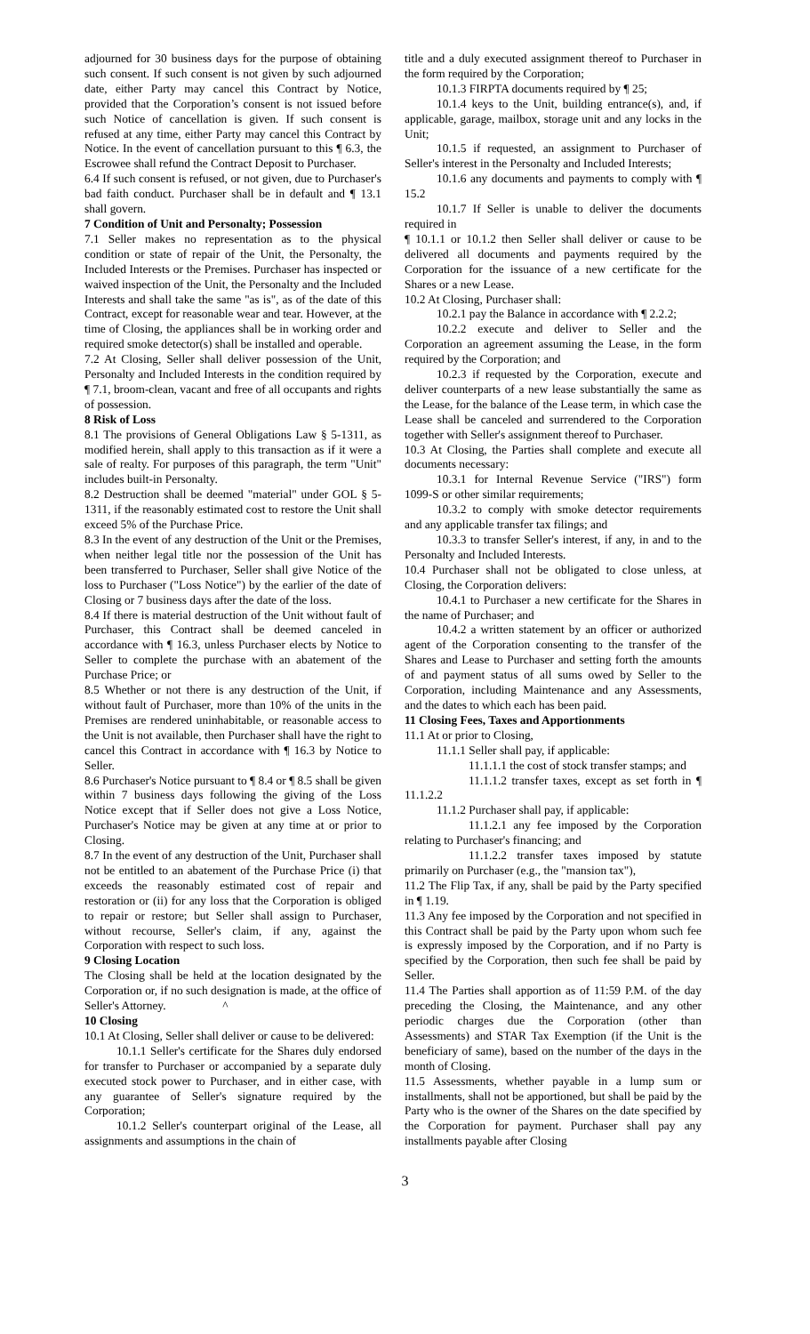adjourned for 30 business days for the purpose of obtaining such consent. If such consent is not given by such adjourned date, either Party may cancel this Contract by Notice, provided that the Corporation’s consent is not issued before such Notice of cancellation is given. If such consent is refused at any time, either Party may cancel this Contract by Notice. In the event of cancellation pursuant to this ¶ 6.3, the Escrowee shall refund the Contract Deposit to Purchaser.
6.4 If such consent is refused, or not given, due to Purchaser's bad faith conduct. Purchaser shall be in default and ¶ 13.1 shall govern.
7 Condition of Unit and Personalty; Possession
7.1 Seller makes no representation as to the physical condition or state of repair of the Unit, the Personalty, the Included Interests or the Premises. Purchaser has inspected or waived inspection of the Unit, the Personalty and the Included Interests and shall take the same "as is", as of the date of this Contract, except for reasonable wear and tear. However, at the time of Closing, the appliances shall be in working order and required smoke detector(s) shall be installed and operable.
7.2 At Closing, Seller shall deliver possession of the Unit, Personalty and Included Interests in the condition required by ¶ 7.1, broom-clean, vacant and free of all occupants and rights of possession.
8 Risk of Loss
8.1 The provisions of General Obligations Law § 5-1311, as modified herein, shall apply to this transaction as if it were a sale of realty. For purposes of this paragraph, the term "Unit" includes built-in Personalty.
8.2 Destruction shall be deemed "material" under GOL § 5-1311, if the reasonably estimated cost to restore the Unit shall exceed 5% of the Purchase Price.
8.3 In the event of any destruction of the Unit or the Premises, when neither legal title nor the possession of the Unit has been transferred to Purchaser, Seller shall give Notice of the loss to Purchaser ("Loss Notice") by the earlier of the date of Closing or 7 business days after the date of the loss.
8.4 If there is material destruction of the Unit without fault of Purchaser, this Contract shall be deemed canceled in accordance with ¶ 16.3, unless Purchaser elects by Notice to Seller to complete the purchase with an abatement of the Purchase Price; or
8.5 Whether or not there is any destruction of the Unit, if without fault of Purchaser, more than 10% of the units in the Premises are rendered uninhabitable, or reasonable access to the Unit is not available, then Purchaser shall have the right to cancel this Contract in accordance with ¶ 16.3 by Notice to Seller.
8.6 Purchaser's Notice pursuant to ¶ 8.4 or ¶ 8.5 shall be given within 7 business days following the giving of the Loss Notice except that if Seller does not give a Loss Notice, Purchaser's Notice may be given at any time at or prior to Closing.
8.7 In the event of any destruction of the Unit, Purchaser shall not be entitled to an abatement of the Purchase Price (i) that exceeds the reasonably estimated cost of repair and restoration or (ii) for any loss that the Corporation is obliged to repair or restore; but Seller shall assign to Purchaser, without recourse, Seller's claim, if any, against the Corporation with respect to such loss.
9 Closing Location
The Closing shall be held at the location designated by the Corporation or, if no such designation is made, at the office of Seller's Attorney. ^
10 Closing
10.1 At Closing, Seller shall deliver or cause to be delivered:
10.1.1 Seller's certificate for the Shares duly endorsed for transfer to Purchaser or accompanied by a separate duly executed stock power to Purchaser, and in either case, with any guarantee of Seller's signature required by the Corporation;
10.1.2 Seller's counterpart original of the Lease, all assignments and assumptions in the chain of
title and a duly executed assignment thereof to Purchaser in the form required by the Corporation;
10.1.3 FIRPTA documents required by ¶ 25;
10.1.4 keys to the Unit, building entrance(s), and, if applicable, garage, mailbox, storage unit and any locks in the Unit;
10.1.5 if requested, an assignment to Purchaser of Seller's interest in the Personalty and Included Interests;
10.1.6 any documents and payments to comply with ¶ 15.2
10.1.7 If Seller is unable to deliver the documents required in
¶ 10.1.1 or 10.1.2 then Seller shall deliver or cause to be delivered all documents and payments required by the Corporation for the issuance of a new certificate for the Shares or a new Lease.
10.2 At Closing, Purchaser shall:
10.2.1 pay the Balance in accordance with ¶ 2.2.2;
10.2.2 execute and deliver to Seller and the Corporation an agreement assuming the Lease, in the form required by the Corporation; and
10.2.3 if requested by the Corporation, execute and deliver counterparts of a new lease substantially the same as the Lease, for the balance of the Lease term, in which case the Lease shall be canceled and surrendered to the Corporation together with Seller's assignment thereof to Purchaser.
10.3 At Closing, the Parties shall complete and execute all documents necessary:
10.3.1 for Internal Revenue Service ("IRS") form 1099-S or other similar requirements;
10.3.2 to comply with smoke detector requirements and any applicable transfer tax filings; and
10.3.3 to transfer Seller's interest, if any, in and to the Personalty and Included Interests.
10.4 Purchaser shall not be obligated to close unless, at Closing, the Corporation delivers:
10.4.1 to Purchaser a new certificate for the Shares in the name of Purchaser; and
10.4.2 a written statement by an officer or authorized agent of the Corporation consenting to the transfer of the Shares and Lease to Purchaser and setting forth the amounts of and payment status of all sums owed by Seller to the Corporation, including Maintenance and any Assessments, and the dates to which each has been paid.
11 Closing Fees, Taxes and Apportionments
11.1 At or prior to Closing,
11.1.1 Seller shall pay, if applicable:
11.1.1.1 the cost of stock transfer stamps; and
11.1.1.2 transfer taxes, except as set forth in ¶ 11.1.2.2
11.1.2 Purchaser shall pay, if applicable:
11.1.2.1 any fee imposed by the Corporation relating to Purchaser's financing; and
11.1.2.2 transfer taxes imposed by statute primarily on Purchaser (e.g., the "mansion tax"),
11.2 The Flip Tax, if any, shall be paid by the Party specified in ¶ 1.19.
11.3 Any fee imposed by the Corporation and not specified in this Contract shall be paid by the Party upon whom such fee is expressly imposed by the Corporation, and if no Party is specified by the Corporation, then such fee shall be paid by Seller.
11.4 The Parties shall apportion as of 11:59 P.M. of the day preceding the Closing, the Maintenance, and any other periodic charges due the Corporation (other than Assessments) and STAR Tax Exemption (if the Unit is the beneficiary of same), based on the number of the days in the month of Closing.
11.5 Assessments, whether payable in a lump sum or installments, shall not be apportioned, but shall be paid by the Party who is the owner of the Shares on the date specified by the Corporation for payment. Purchaser shall pay any installments payable after Closing
3